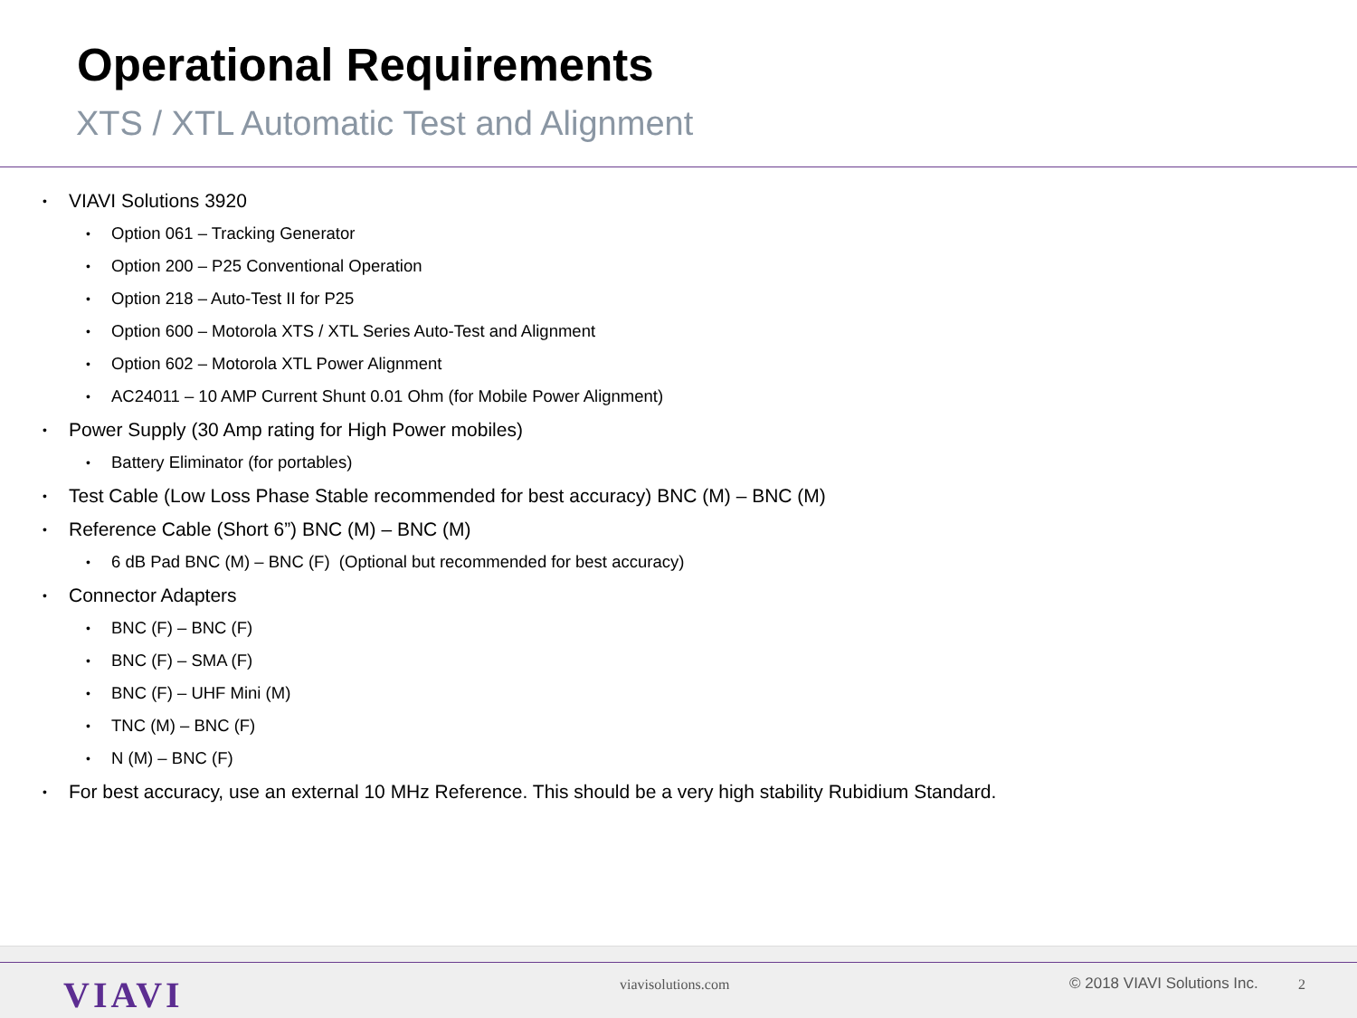Operational Requirements
XTS / XTL Automatic Test and Alignment
• VIAVI Solutions 3920
• Option 061 – Tracking Generator
• Option 200 – P25 Conventional Operation
• Option 218 – Auto-Test II for P25
• Option 600 – Motorola XTS / XTL Series Auto-Test and Alignment
• Option 602 – Motorola XTL Power Alignment
• AC24011 – 10 AMP Current Shunt 0.01 Ohm (for Mobile Power Alignment)
• Power Supply (30 Amp rating for High Power mobiles)
• Battery Eliminator (for portables)
• Test Cable (Low Loss Phase Stable recommended for best accuracy) BNC (M) – BNC (M)
• Reference Cable (Short 6”) BNC (M) – BNC (M)
• 6 dB Pad BNC (M) – BNC (F) (Optional but recommended for best accuracy)
• Connector Adapters
• BNC (F) – BNC (F)
• BNC (F) – SMA (F)
• BNC (F) – UHF Mini (M)
• TNC (M) – BNC (F)
• N (M) – BNC (F)
• For best accuracy, use an external 10 MHz Reference. This should be a very high stability Rubidium Standard.
VIAVI viavisolutions.com © 2018 VIAVI Solutions Inc. 2